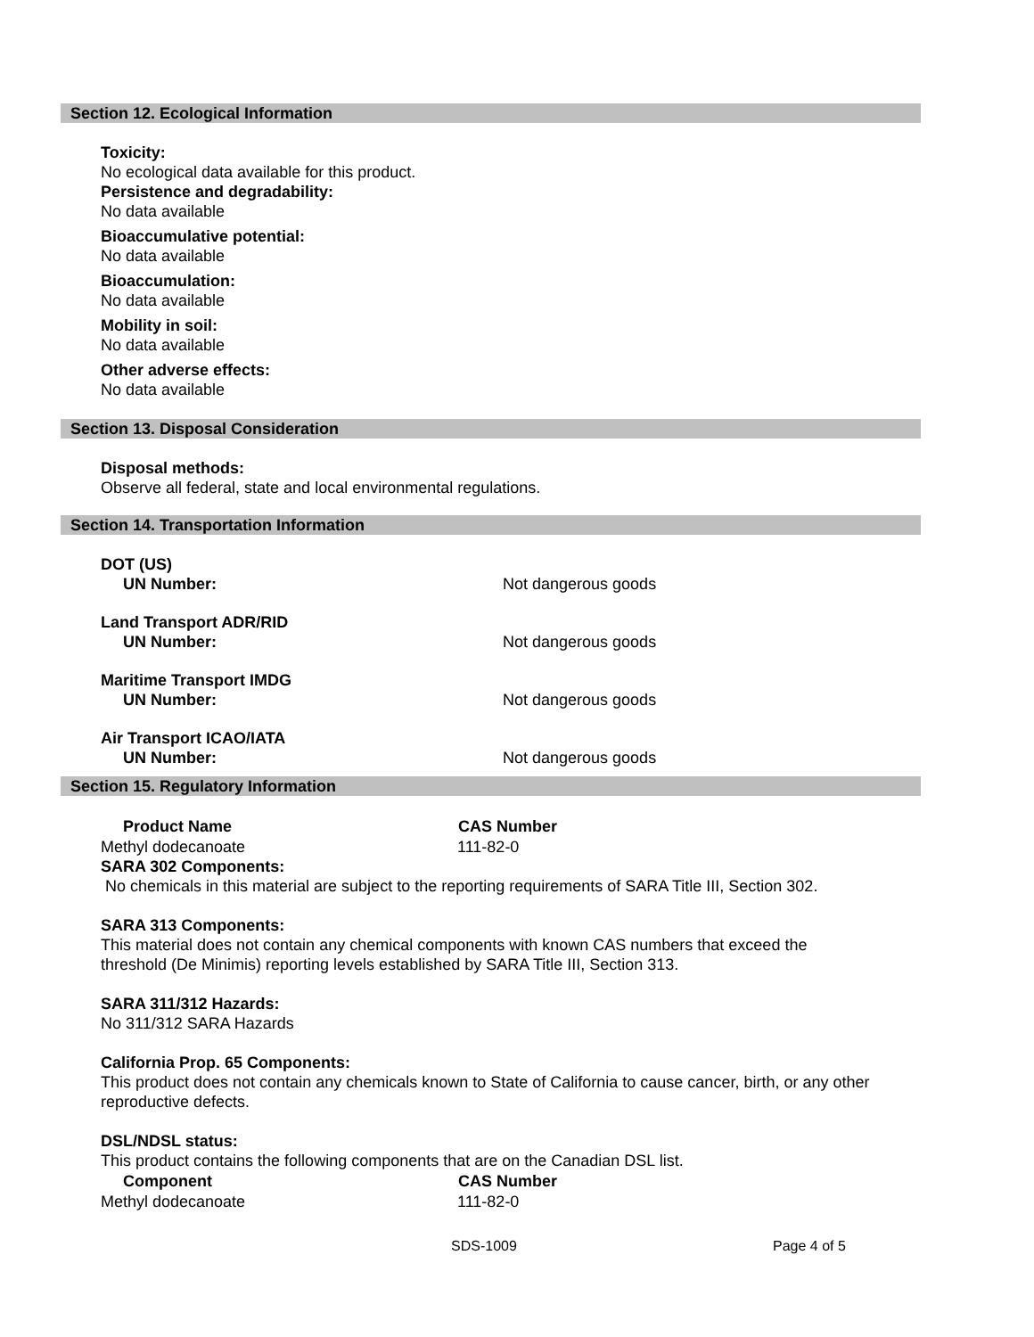Section 12. Ecological Information
Toxicity:
No ecological data available for this product.
Persistence and degradability:
No data available
Bioaccumulative potential:
No data available
Bioaccumulation:
No data available
Mobility in soil:
No data available
Other adverse effects:
No data available
Section 13. Disposal Consideration
Disposal methods:
Observe all federal, state and local environmental regulations.
Section 14. Transportation Information
| DOT (US) | |
| UN Number: | Not dangerous goods |
| Land Transport ADR/RID | |
| UN Number: | Not dangerous goods |
| Maritime Transport IMDG | |
| UN Number: | Not dangerous goods |
| Air Transport ICAO/IATA | |
| UN Number: | Not dangerous goods |
Section 15. Regulatory Information
| Product Name | CAS Number |
| --- | --- |
| Methyl dodecanoate | 111-82-0 |
SARA 302 Components:
No chemicals in this material are subject to the reporting requirements of SARA Title III, Section 302.
SARA 313 Components:
This material does not contain any chemical components with known CAS numbers that exceed the
threshold (De Minimis) reporting levels established by SARA Title III, Section 313.
SARA 311/312 Hazards:
No 311/312 SARA Hazards
California Prop. 65 Components:
This product does not contain any chemicals known to State of California to cause cancer, birth, or any other
reproductive defects.
DSL/NDSL status:
This product contains the following components that are on the Canadian DSL list.
| Component | CAS Number |
| --- | --- |
| Methyl dodecanoate | 111-82-0 |
SDS-1009 Page 4 of 5